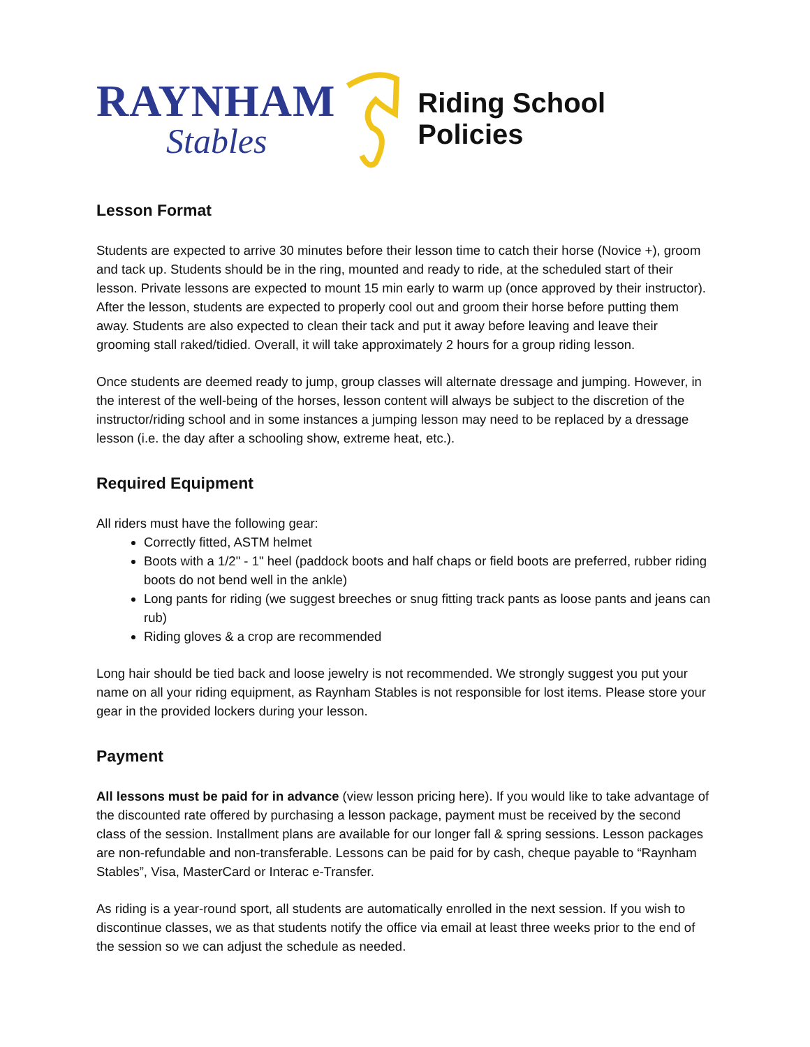RAYNHAM
Stables
Riding School Policies
Lesson Format
Students are expected to arrive 30 minutes before their lesson time to catch their horse (Novice +), groom and tack up. Students should be in the ring, mounted and ready to ride, at the scheduled start of their lesson. Private lessons are expected to mount 15 min early to warm up (once approved by their instructor). After the lesson, students are expected to properly cool out and groom their horse before putting them away. Students are also expected to clean their tack and put it away before leaving and leave their grooming stall raked/tidied. Overall, it will take approximately 2 hours for a group riding lesson.
Once students are deemed ready to jump, group classes will alternate dressage and jumping. However, in the interest of the well-being of the horses, lesson content will always be subject to the discretion of the instructor/riding school and in some instances a jumping lesson may need to be replaced by a dressage lesson (i.e. the day after a schooling show, extreme heat, etc.).
Required Equipment
All riders must have the following gear:
Correctly fitted, ASTM helmet
Boots with a 1/2" - 1" heel (paddock boots and half chaps or field boots are preferred, rubber riding boots do not bend well in the ankle)
Long pants for riding (we suggest breeches or snug fitting track pants as loose pants and jeans can rub)
Riding gloves & a crop are recommended
Long hair should be tied back and loose jewelry is not recommended. We strongly suggest you put your name on all your riding equipment, as Raynham Stables is not responsible for lost items. Please store your gear in the provided lockers during your lesson.
Payment
All lessons must be paid for in advance (view lesson pricing here). If you would like to take advantage of the discounted rate offered by purchasing a lesson package, payment must be received by the second class of the session. Installment plans are available for our longer fall & spring sessions. Lesson packages are non-refundable and non-transferable. Lessons can be paid for by cash, cheque payable to “Raynham Stables”, Visa, MasterCard or Interac e-Transfer.
As riding is a year-round sport, all students are automatically enrolled in the next session. If you wish to discontinue classes, we as that students notify the office via email at least three weeks prior to the end of the session so we can adjust the schedule as needed.